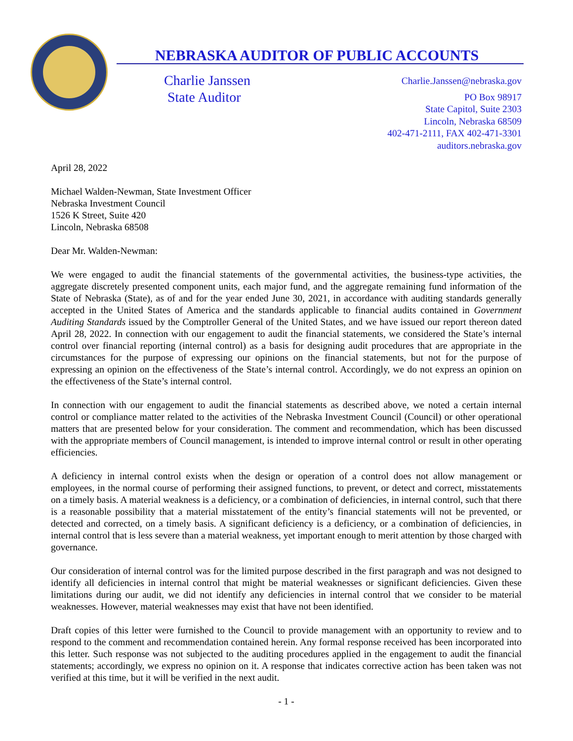NEBRASKA AUDITOR OF PUBLIC ACCOUNTS
Charlie Janssen
State Auditor
Charlie.Janssen@nebraska.gov
PO Box 98917
State Capitol, Suite 2303
Lincoln, Nebraska 68509
402-471-2111, FAX 402-471-3301
auditors.nebraska.gov
April 28, 2022
Michael Walden-Newman, State Investment Officer
Nebraska Investment Council
1526 K Street, Suite 420
Lincoln, Nebraska 68508
Dear Mr. Walden-Newman:
We were engaged to audit the financial statements of the governmental activities, the business-type activities, the aggregate discretely presented component units, each major fund, and the aggregate remaining fund information of the State of Nebraska (State), as of and for the year ended June 30, 2021, in accordance with auditing standards generally accepted in the United States of America and the standards applicable to financial audits contained in Government Auditing Standards issued by the Comptroller General of the United States, and we have issued our report thereon dated April 28, 2022. In connection with our engagement to audit the financial statements, we considered the State’s internal control over financial reporting (internal control) as a basis for designing audit procedures that are appropriate in the circumstances for the purpose of expressing our opinions on the financial statements, but not for the purpose of expressing an opinion on the effectiveness of the State’s internal control. Accordingly, we do not express an opinion on the effectiveness of the State’s internal control.
In connection with our engagement to audit the financial statements as described above, we noted a certain internal control or compliance matter related to the activities of the Nebraska Investment Council (Council) or other operational matters that are presented below for your consideration. The comment and recommendation, which has been discussed with the appropriate members of Council management, is intended to improve internal control or result in other operating efficiencies.
A deficiency in internal control exists when the design or operation of a control does not allow management or employees, in the normal course of performing their assigned functions, to prevent, or detect and correct, misstatements on a timely basis. A material weakness is a deficiency, or a combination of deficiencies, in internal control, such that there is a reasonable possibility that a material misstatement of the entity’s financial statements will not be prevented, or detected and corrected, on a timely basis. A significant deficiency is a deficiency, or a combination of deficiencies, in internal control that is less severe than a material weakness, yet important enough to merit attention by those charged with governance.
Our consideration of internal control was for the limited purpose described in the first paragraph and was not designed to identify all deficiencies in internal control that might be material weaknesses or significant deficiencies. Given these limitations during our audit, we did not identify any deficiencies in internal control that we consider to be material weaknesses. However, material weaknesses may exist that have not been identified.
Draft copies of this letter were furnished to the Council to provide management with an opportunity to review and to respond to the comment and recommendation contained herein. Any formal response received has been incorporated into this letter. Such response was not subjected to the auditing procedures applied in the engagement to audit the financial statements; accordingly, we express no opinion on it. A response that indicates corrective action has been taken was not verified at this time, but it will be verified in the next audit.
- 1 -